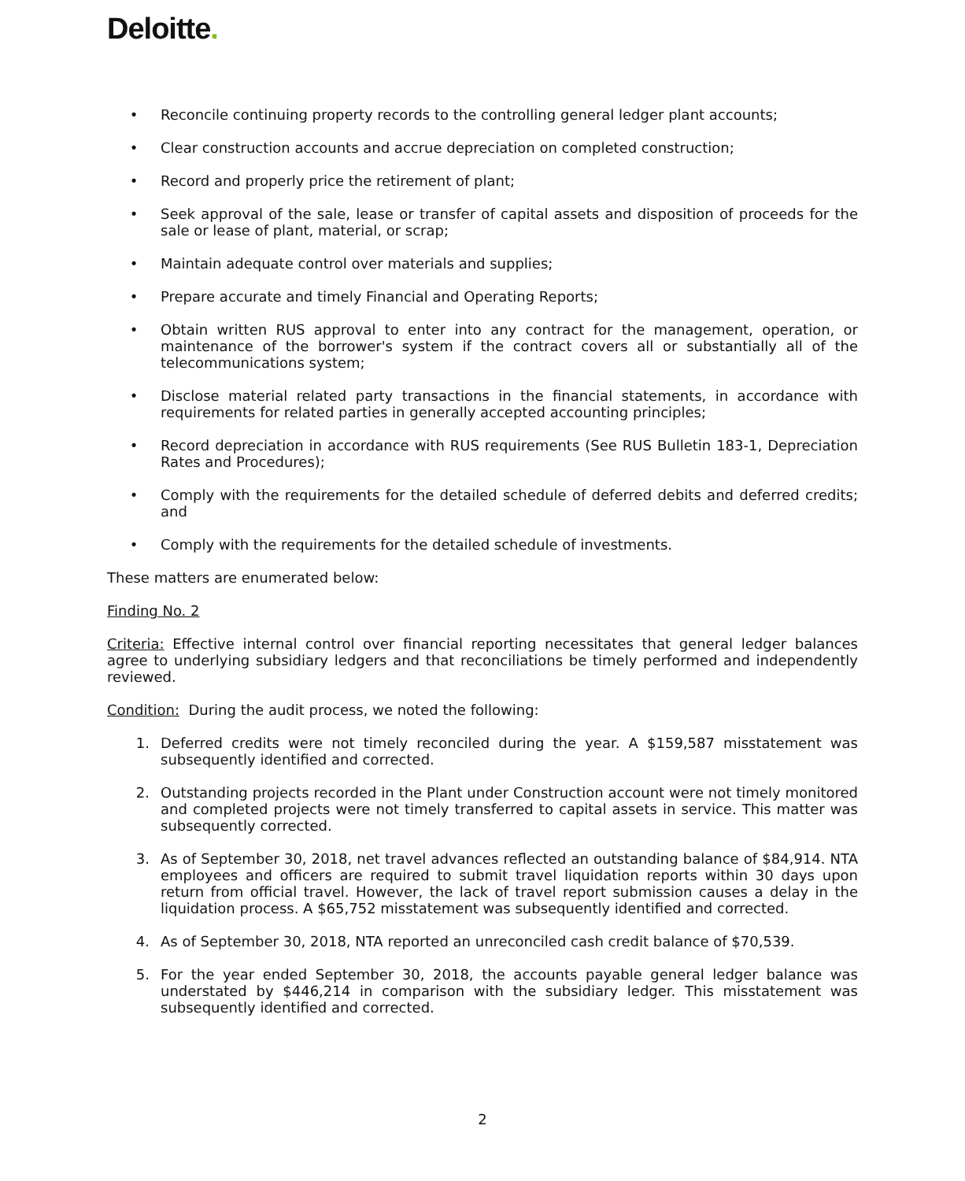Deloitte.
• Reconcile continuing property records to the controlling general ledger plant accounts;
• Clear construction accounts and accrue depreciation on completed construction;
• Record and properly price the retirement of plant;
• Seek approval of the sale, lease or transfer of capital assets and disposition of proceeds for the sale or lease of plant, material, or scrap;
• Maintain adequate control over materials and supplies;
• Prepare accurate and timely Financial and Operating Reports;
• Obtain written RUS approval to enter into any contract for the management, operation, or maintenance of the borrower's system if the contract covers all or substantially all of the telecommunications system;
• Disclose material related party transactions in the financial statements, in accordance with requirements for related parties in generally accepted accounting principles;
• Record depreciation in accordance with RUS requirements (See RUS Bulletin 183-1, Depreciation Rates and Procedures);
• Comply with the requirements for the detailed schedule of deferred debits and deferred credits; and
• Comply with the requirements for the detailed schedule of investments.
These matters are enumerated below:
Finding No. 2
Criteria: Effective internal control over financial reporting necessitates that general ledger balances agree to underlying subsidiary ledgers and that reconciliations be timely performed and independently reviewed.
Condition: During the audit process, we noted the following:
1. Deferred credits were not timely reconciled during the year. A $159,587 misstatement was subsequently identified and corrected.
2. Outstanding projects recorded in the Plant under Construction account were not timely monitored and completed projects were not timely transferred to capital assets in service. This matter was subsequently corrected.
3. As of September 30, 2018, net travel advances reflected an outstanding balance of $84,914. NTA employees and officers are required to submit travel liquidation reports within 30 days upon return from official travel. However, the lack of travel report submission causes a delay in the liquidation process. A $65,752 misstatement was subsequently identified and corrected.
4. As of September 30, 2018, NTA reported an unreconciled cash credit balance of $70,539.
5. For the year ended September 30, 2018, the accounts payable general ledger balance was understated by $446,214 in comparison with the subsidiary ledger. This misstatement was subsequently identified and corrected.
2